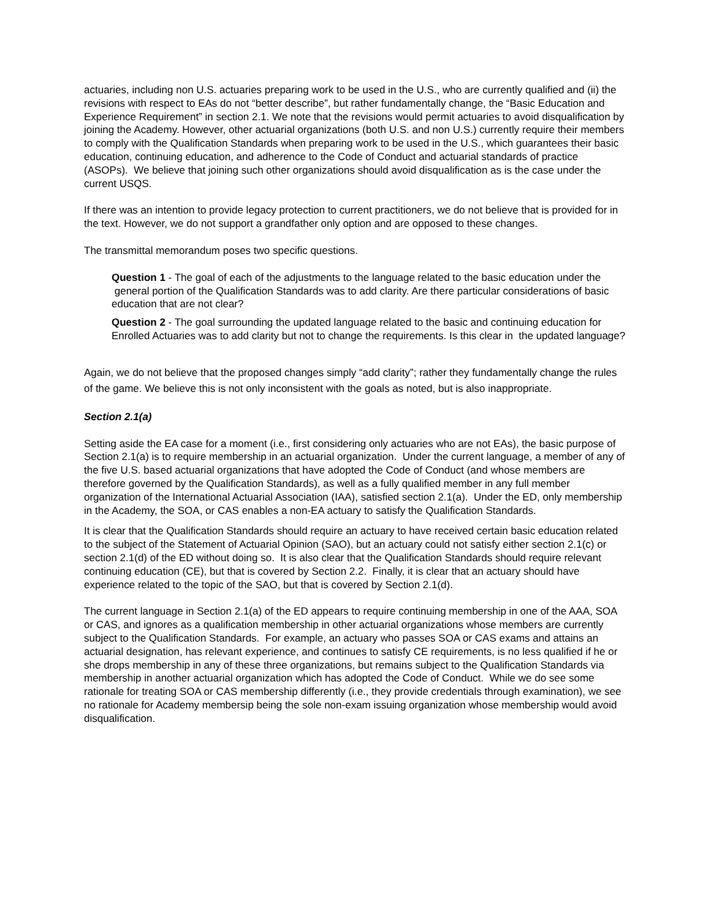actuaries, including non U.S. actuaries preparing work to be used in the U.S., who are currently qualified and (ii) the revisions with respect to EAs do not “better describe”, but rather fundamentally change, the “Basic Education and Experience Requirement” in section 2.1. We note that the revisions would permit actuaries to avoid disqualification by joining the Academy. However, other actuarial organizations (both U.S. and non U.S.) currently require their members to comply with the Qualification Standards when preparing work to be used in the U.S., which guarantees their basic education, continuing education, and adherence to the Code of Conduct and actuarial standards of practice (ASOPs). We believe that joining such other organizations should avoid disqualification as is the case under the current USQS.
If there was an intention to provide legacy protection to current practitioners, we do not believe that is provided for in the text. However, we do not support a grandfather only option and are opposed to these changes.
The transmittal memorandum poses two specific questions.
Question 1 - The goal of each of the adjustments to the language related to the basic education under the general portion of the Qualification Standards was to add clarity. Are there particular considerations of basic education that are not clear?
Question 2 - The goal surrounding the updated language related to the basic and continuing education for Enrolled Actuaries was to add clarity but not to change the requirements. Is this clear in the updated language?
Again, we do not believe that the proposed changes simply “add clarity”; rather they fundamentally change the rules of the game. We believe this is not only inconsistent with the goals as noted, but is also inappropriate.
Section 2.1(a)
Setting aside the EA case for a moment (i.e., first considering only actuaries who are not EAs), the basic purpose of Section 2.1(a) is to require membership in an actuarial organization. Under the current language, a member of any of the five U.S. based actuarial organizations that have adopted the Code of Conduct (and whose members are therefore governed by the Qualification Standards), as well as a fully qualified member in any full member organization of the International Actuarial Association (IAA), satisfied section 2.1(a). Under the ED, only membership in the Academy, the SOA, or CAS enables a non-EA actuary to satisfy the Qualification Standards.
It is clear that the Qualification Standards should require an actuary to have received certain basic education related to the subject of the Statement of Actuarial Opinion (SAO), but an actuary could not satisfy either section 2.1(c) or section 2.1(d) of the ED without doing so. It is also clear that the Qualification Standards should require relevant continuing education (CE), but that is covered by Section 2.2. Finally, it is clear that an actuary should have experience related to the topic of the SAO, but that is covered by Section 2.1(d).
The current language in Section 2.1(a) of the ED appears to require continuing membership in one of the AAA, SOA or CAS, and ignores as a qualification membership in other actuarial organizations whose members are currently subject to the Qualification Standards. For example, an actuary who passes SOA or CAS exams and attains an actuarial designation, has relevant experience, and continues to satisfy CE requirements, is no less qualified if he or she drops membership in any of these three organizations, but remains subject to the Qualification Standards via membership in another actuarial organization which has adopted the Code of Conduct. While we do see some rationale for treating SOA or CAS membership differently (i.e., they provide credentials through examination), we see no rationale for Academy membersip being the sole non-exam issuing organization whose membership would avoid disqualification.